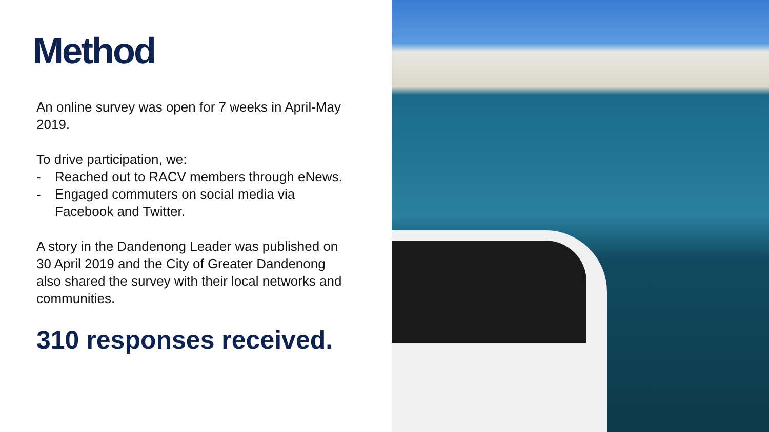Method
An online survey was open for 7 weeks in April-May 2019.
To drive participation, we:
- Reached out to RACV members through eNews.
- Engaged commuters on social media via Facebook and Twitter.
A story in the Dandenong Leader was published on 30 April 2019 and the City of Greater Dandenong also shared the survey with their local networks and communities.
310 responses received.